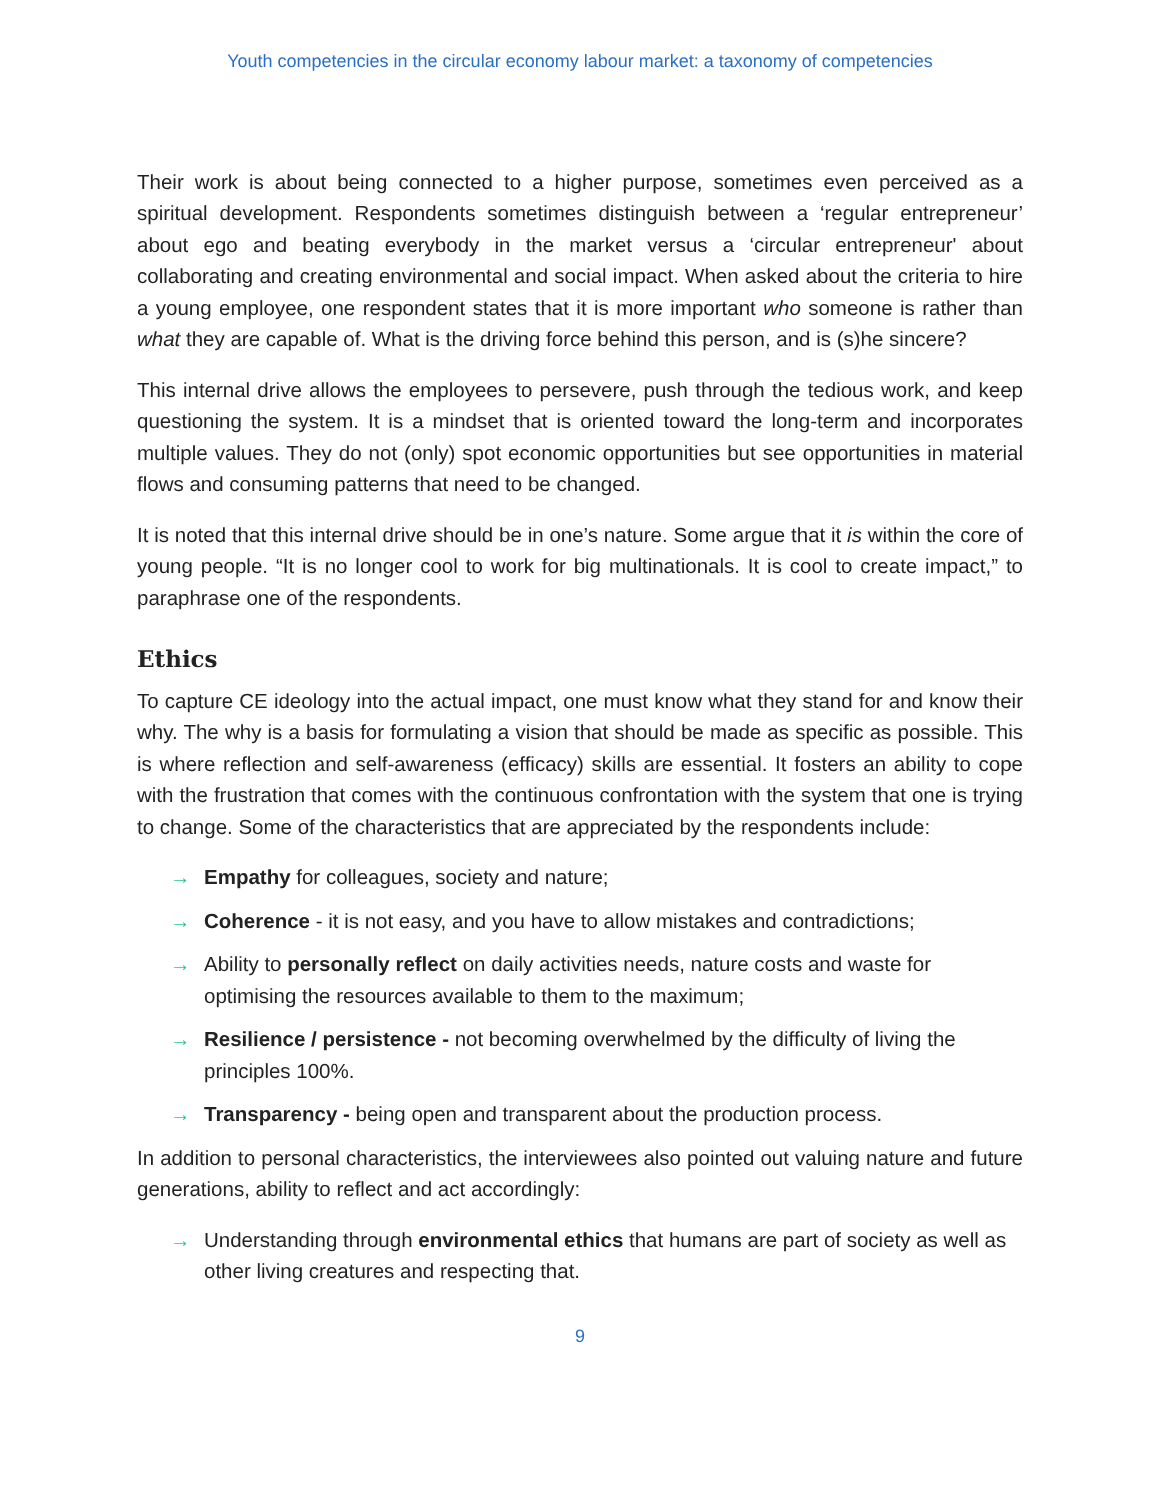Youth competencies in the circular economy labour market: a taxonomy of competencies
Their work is about being connected to a higher purpose, sometimes even perceived as a spiritual development. Respondents sometimes distinguish between a ‘regular entrepreneur’ about ego and beating everybody in the market versus a ‘circular entrepreneur' about collaborating and creating environmental and social impact. When asked about the criteria to hire a young employee, one respondent states that it is more important who someone is rather than what they are capable of. What is the driving force behind this person, and is (s)he sincere?
This internal drive allows the employees to persevere, push through the tedious work, and keep questioning the system. It is a mindset that is oriented toward the long-term and incorporates multiple values. They do not (only) spot economic opportunities but see opportunities in material flows and consuming patterns that need to be changed.
It is noted that this internal drive should be in one’s nature. Some argue that it is within the core of young people. “It is no longer cool to work for big multinationals. It is cool to create impact,” to paraphrase one of the respondents.
Ethics
To capture CE ideology into the actual impact, one must know what they stand for and know their why. The why is a basis for formulating a vision that should be made as specific as possible. This is where reflection and self-awareness (efficacy) skills are essential. It fosters an ability to cope with the frustration that comes with the continuous confrontation with the system that one is trying to change. Some of the characteristics that are appreciated by the respondents include:
→ Empathy for colleagues, society and nature;
→ Coherence - it is not easy, and you have to allow mistakes and contradictions;
→ Ability to personally reflect on daily activities needs, nature costs and waste for optimising the resources available to them to the maximum;
→ Resilience / persistence - not becoming overwhelmed by the difficulty of living the principles 100%.
→ Transparency - being open and transparent about the production process.
In addition to personal characteristics, the interviewees also pointed out valuing nature and future generations, ability to reflect and act accordingly:
→ Understanding through environmental ethics that humans are part of society as well as other living creatures and respecting that.
9